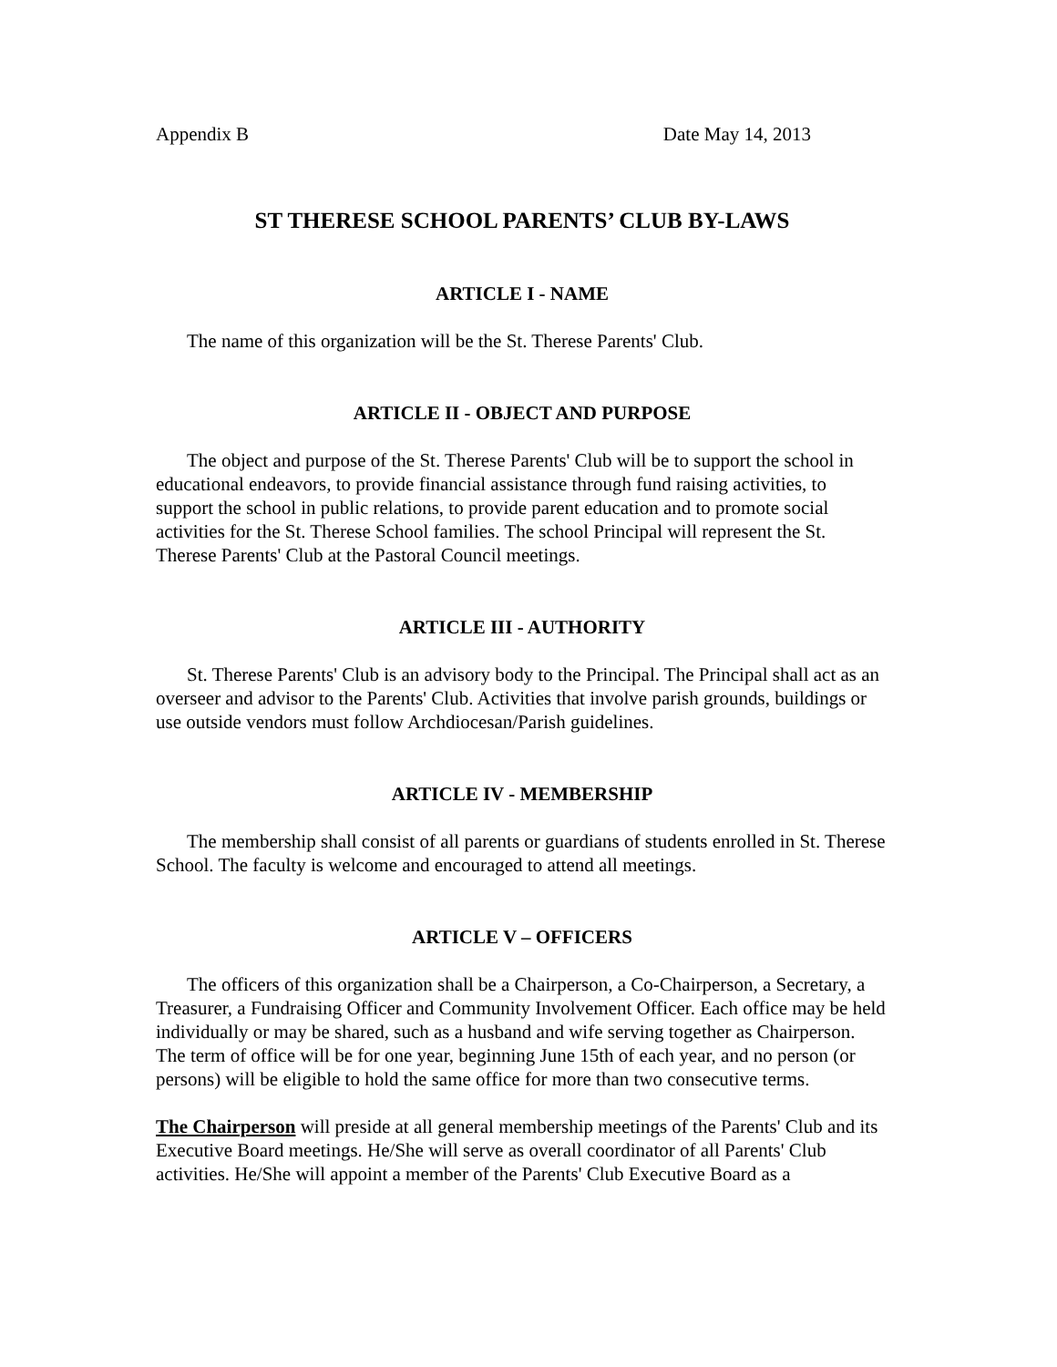Appendix B Date May 14, 2013
ST THERESE SCHOOL PARENTS’ CLUB BY-LAWS
ARTICLE I - NAME
The name of this organization will be the St. Therese Parents' Club.
ARTICLE II - OBJECT AND PURPOSE
The object and purpose of the St. Therese Parents' Club will be to support the school in educational endeavors, to provide financial assistance through fund raising activities, to support the school in public relations, to provide parent education and to promote social activities for the St. Therese School families. The school Principal will represent the St. Therese Parents' Club at the Pastoral Council meetings.
ARTICLE III - AUTHORITY
St. Therese Parents' Club is an advisory body to the Principal. The Principal shall act as an overseer and advisor to the Parents' Club. Activities that involve parish grounds, buildings or use outside vendors must follow Archdiocesan/Parish guidelines.
ARTICLE IV - MEMBERSHIP
The membership shall consist of all parents or guardians of students enrolled in St. Therese School. The faculty is welcome and encouraged to attend all meetings.
ARTICLE V – OFFICERS
The officers of this organization shall be a Chairperson, a Co-Chairperson, a Secretary, a Treasurer, a Fundraising Officer and Community Involvement Officer. Each office may be held individually or may be shared, such as a husband and wife serving together as Chairperson. The term of office will be for one year, beginning June 15th of each year, and no person (or persons) will be eligible to hold the same office for more than two consecutive terms.
The Chairperson will preside at all general membership meetings of the Parents' Club and its Executive Board meetings. He/She will serve as overall coordinator of all Parents' Club activities. He/She will appoint a member of the Parents' Club Executive Board as a